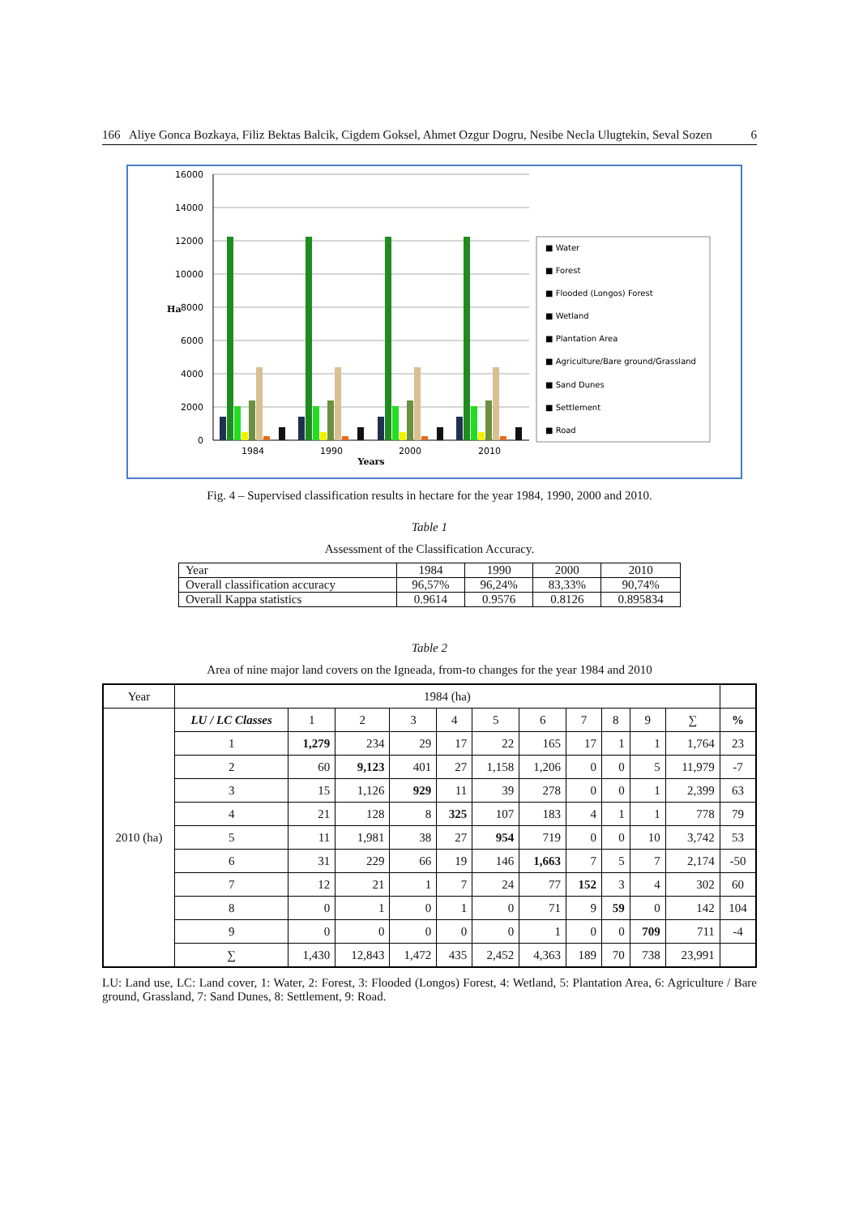166 Aliye Gonca Bozkaya, Filiz Bektas Balcik, Cigdem Goksel, Ahmet Ozgur Dogru, Nesibe Necla Ulugtekin, Seval Sozen 6
16000
14000
12000
10000
8000
6000
4000
2000
0
Ha
1984
1990
2000
2010
Years
■ Water
■ Forest
■ Flooded (Longos) Forest
■ Wetland
■ Plantation Area
■ Agriculture/Bare ground/Grassland
■ Sand Dunes
■ Settlement
■ Road
Fig. 4 – Supervised classification results in hectare for the year 1984, 1990, 2000 and 2010.
Table 1
Assessment of the Classification Accuracy.
| Year | 1984 | 1990 | 2000 | 2010 |
| Overall classification accuracy | 96,57% | 96,24% | 83,33% | 90,74% |
| Overall Kappa statistics | 0.9614 | 0.9576 | 0.8126 | 0.895834 |
Table 2
Area of nine major land covers on the Igneada, from-to changes for the year 1984 and 2010
| Year | 1984 (ha) | | | | | | | | | | | |
| --- | --- | --- | --- | --- | --- | --- | --- | --- | --- | --- | --- | --- |
| 2010 (ha) | LU / LC Classes | 1 | 2 | 3 | 4 | 5 | 6 | 7 | 8 | 9 | ∑ | % |
| | 1 | 1,279 | 234 | 29 | 17 | 22 | 165 | 17 | 1 | 1 | 1,764 | 23 |
| | 2 | 60 | 9,123 | 401 | 27 | 1,158 | 1,206 | 0 | 0 | 5 | 11,979 | -7 |
| | 3 | 15 | 1,126 | 929 | 11 | 39 | 278 | 0 | 0 | 1 | 2,399 | 63 |
| | 4 | 21 | 128 | 8 | 325 | 107 | 183 | 4 | 1 | 1 | 778 | 79 |
| | 5 | 11 | 1,981 | 38 | 27 | 954 | 719 | 0 | 0 | 10 | 3,742 | 53 |
| | 6 | 31 | 229 | 66 | 19 | 146 | 1,663 | 7 | 5 | 7 | 2,174 | -50 |
| | 7 | 12 | 21 | 1 | 7 | 24 | 77 | 152 | 3 | 4 | 302 | 60 |
| | 8 | 0 | 1 | 0 | 1 | 0 | 71 | 9 | 59 | 0 | 142 | 104 |
| | 9 | 0 | 0 | 0 | 0 | 0 | 1 | 0 | 0 | 709 | 711 | -4 |
| | ∑ | 1,430 | 12,843 | 1,472 | 435 | 2,452 | 4,363 | 189 | 70 | 738 | 23,991 | |
LU: Land use, LC: Land cover, 1: Water, 2: Forest, 3: Flooded (Longos) Forest, 4: Wetland, 5: Plantation Area, 6: Agriculture / Bare ground, Grassland, 7: Sand Dunes, 8: Settlement, 9: Road.